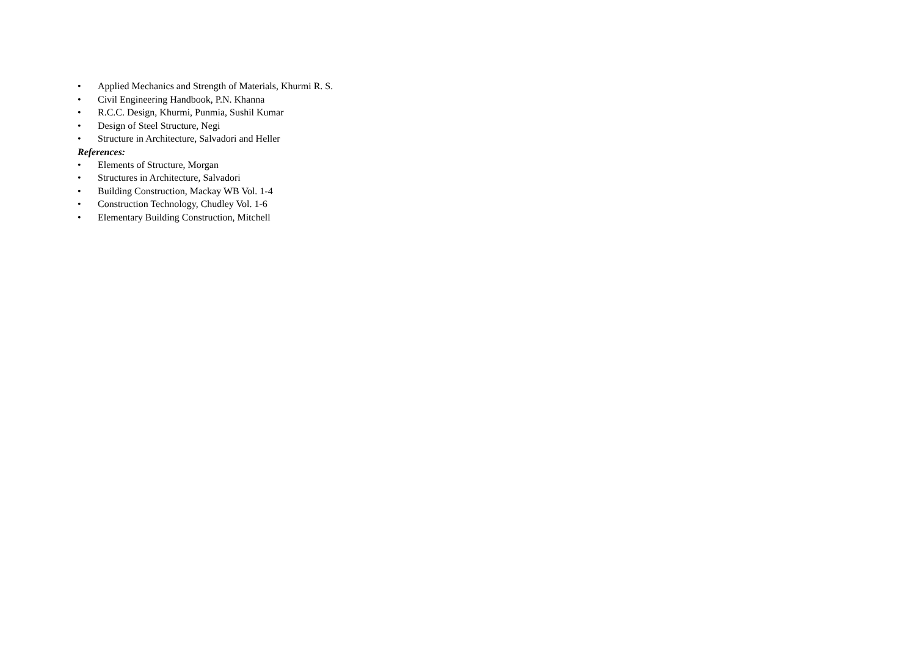• Applied Mechanics and Strength of Materials, Khurmi R. S.
• Civil Engineering Handbook, P.N. Khanna
• R.C.C. Design, Khurmi, Punmia, Sushil Kumar
• Design of Steel Structure, Negi
• Structure in Architecture, Salvadori and Heller
References:
• Elements of Structure, Morgan
• Structures in Architecture, Salvadori
• Building Construction, Mackay WB Vol. 1-4
• Construction Technology, Chudley Vol. 1-6
• Elementary Building Construction, Mitchell